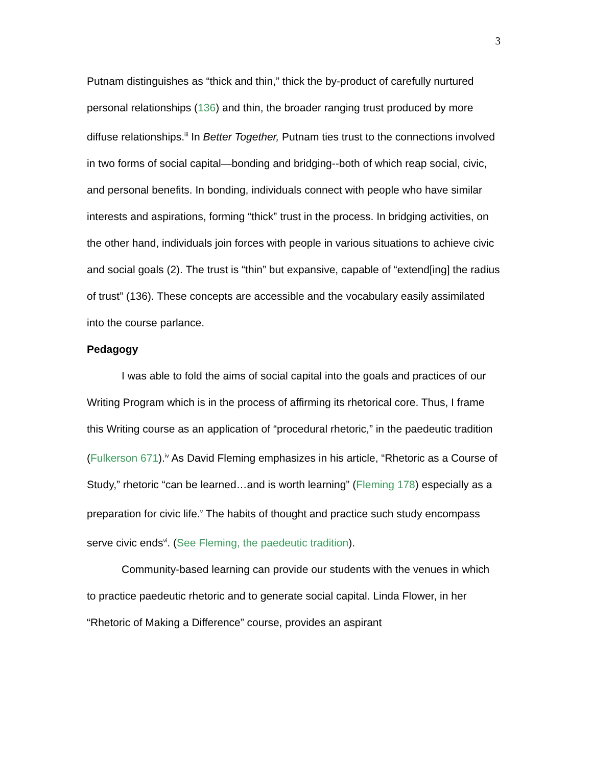3
Putnam distinguishes as “thick and thin,” thick the by-product of carefully nurtured personal relationships (136) and thin, the broader ranging trust produced by more diffuse relationships.<sup>iii</sup> In Better Together, Putnam ties trust to the connections involved in two forms of social capital—bonding and bridging--both of which reap social, civic, and personal benefits. In bonding, individuals connect with people who have similar interests and aspirations, forming “thick” trust in the process. In bridging activities, on the other hand, individuals join forces with people in various situations to achieve civic and social goals (2). The trust is “thin” but expansive, capable of “extend[ing] the radius of trust” (136). These concepts are accessible and the vocabulary easily assimilated into the course parlance.
Pedagogy
I was able to fold the aims of social capital into the goals and practices of our Writing Program which is in the process of affirming its rhetorical core. Thus, I frame this Writing course as an application of “procedural rhetoric,” in the paedeutic tradition (Fulkerson 671).<sup>iv</sup> As David Fleming emphasizes in his article, “Rhetoric as a Course of Study,” rhetoric “can be learned…and is worth learning” (Fleming 178) especially as a preparation for civic life.<sup>v</sup> The habits of thought and practice such study encompass serve civic ends<sup>vi</sup>. (See Fleming, the paedeutic tradition).
Community-based learning can provide our students with the venues in which to practice paedeutic rhetoric and to generate social capital. Linda Flower, in her “Rhetoric of Making a Difference” course, provides an aspirant